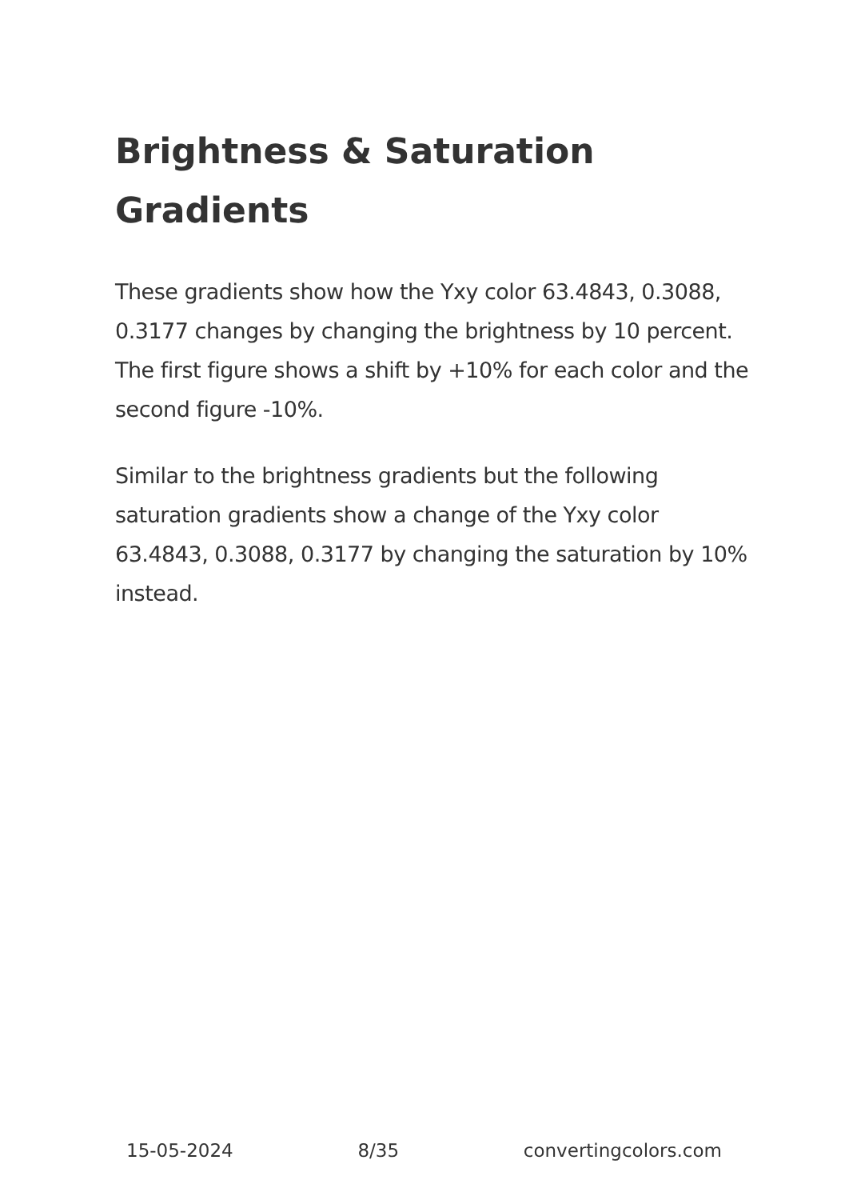Brightness & Saturation Gradients
These gradients show how the Yxy color 63.4843, 0.3088, 0.3177 changes by changing the brightness by 10 percent. The first figure shows a shift by +10% for each color and the second figure -10%.
Similar to the brightness gradients but the following saturation gradients show a change of the Yxy color 63.4843, 0.3088, 0.3177 by changing the saturation by 10% instead.
15-05-2024 8/35 convertingcolors.com